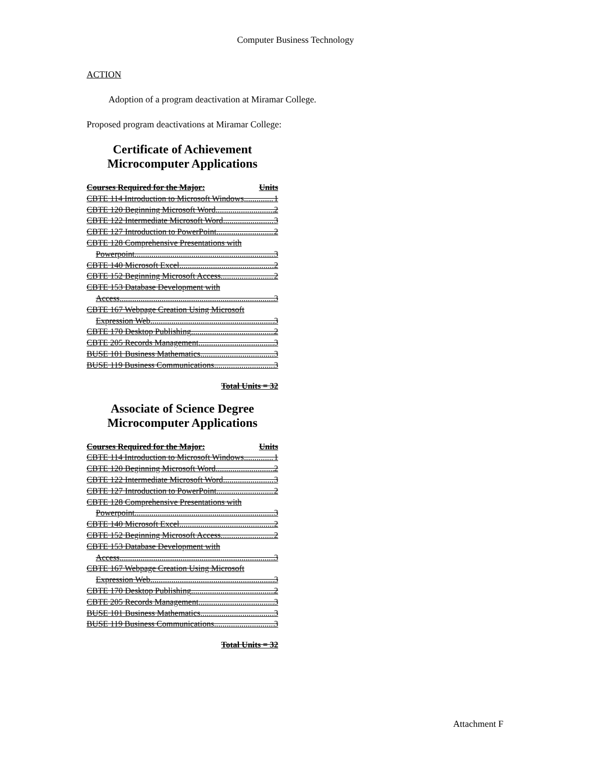Computer Business Technology
ACTION
Adoption of a program deactivation at Miramar College.
Proposed program deactivations at Miramar College:
Certificate of Achievement
Microcomputer Applications
Courses Required for the Major: Units
CBTE 114 Introduction to Microsoft Windows 1
CBTE 120 Beginning Microsoft Word 2
CBTE 122 Intermediate Microsoft Word 3
CBTE 127 Introduction to PowerPoint 2
CBTE 128 Comprehensive Presentations with
Powerpoint 3
CBTE 140 Microsoft Excel 2
CBTE 152 Beginning Microsoft Access 2
CBTE 153 Database Development with
Access 3
CBTE 167 Webpage Creation Using Microsoft
Expression Web 3
CBTE 170 Desktop Publishing 2
CBTE 205 Records Management 3
BUSE 101 Business Mathematics 3
BUSE 119 Business Communications 3
Total Units = 32
Associate of Science Degree
Microcomputer Applications
Courses Required for the Major: Units
CBTE 114 Introduction to Microsoft Windows 1
CBTE 120 Beginning Microsoft Word 2
CBTE 122 Intermediate Microsoft Word 3
CBTE 127 Introduction to PowerPoint 2
CBTE 128 Comprehensive Presentations with
Powerpoint 3
CBTE 140 Microsoft Excel 2
CBTE 152 Beginning Microsoft Access 2
CBTE 153 Database Development with
Access 3
CBTE 167 Webpage Creation Using Microsoft
Expression Web 3
CBTE 170 Desktop Publishing 2
CBTE 205 Records Management 3
BUSE 101 Business Mathematics 3
BUSE 119 Business Communications 3
Total Units = 32
Attachment F